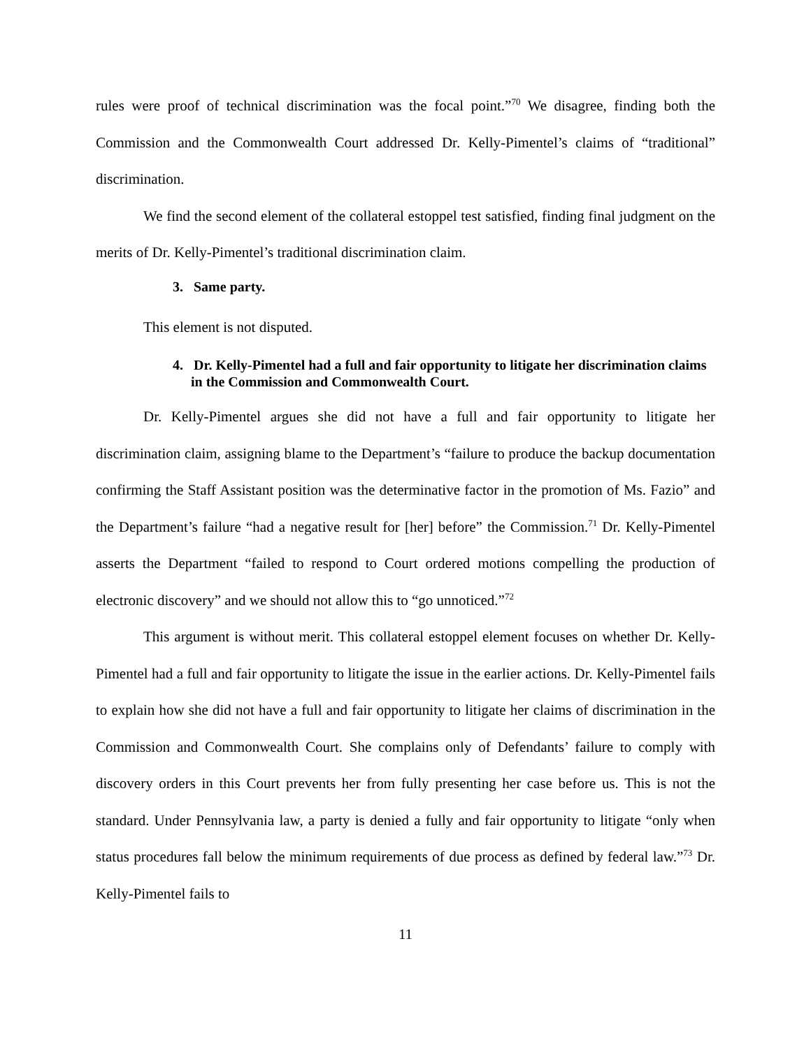rules were proof of technical discrimination was the focal point.”<sup>70</sup> We disagree, finding both the Commission and the Commonwealth Court addressed Dr. Kelly-Pimentel’s claims of “traditional” discrimination.
We find the second element of the collateral estoppel test satisfied, finding final judgment on the merits of Dr. Kelly-Pimentel’s traditional discrimination claim.
3. Same party.
This element is not disputed.
4. Dr. Kelly-Pimentel had a full and fair opportunity to litigate her discrimination claims in the Commission and Commonwealth Court.
Dr. Kelly-Pimentel argues she did not have a full and fair opportunity to litigate her discrimination claim, assigning blame to the Department’s “failure to produce the backup documentation confirming the Staff Assistant position was the determinative factor in the promotion of Ms. Fazio” and the Department’s failure “had a negative result for [her] before” the Commission.<sup>71</sup> Dr. Kelly-Pimentel asserts the Department “failed to respond to Court ordered motions compelling the production of electronic discovery” and we should not allow this to “go unnoticed.”<sup>72</sup>
This argument is without merit. This collateral estoppel element focuses on whether Dr. Kelly-Pimentel had a full and fair opportunity to litigate the issue in the earlier actions. Dr. Kelly-Pimentel fails to explain how she did not have a full and fair opportunity to litigate her claims of discrimination in the Commission and Commonwealth Court. She complains only of Defendants’ failure to comply with discovery orders in this Court prevents her from fully presenting her case before us. This is not the standard. Under Pennsylvania law, a party is denied a fully and fair opportunity to litigate “only when status procedures fall below the minimum requirements of due process as defined by federal law.”<sup>73</sup> Dr. Kelly-Pimentel fails to
11